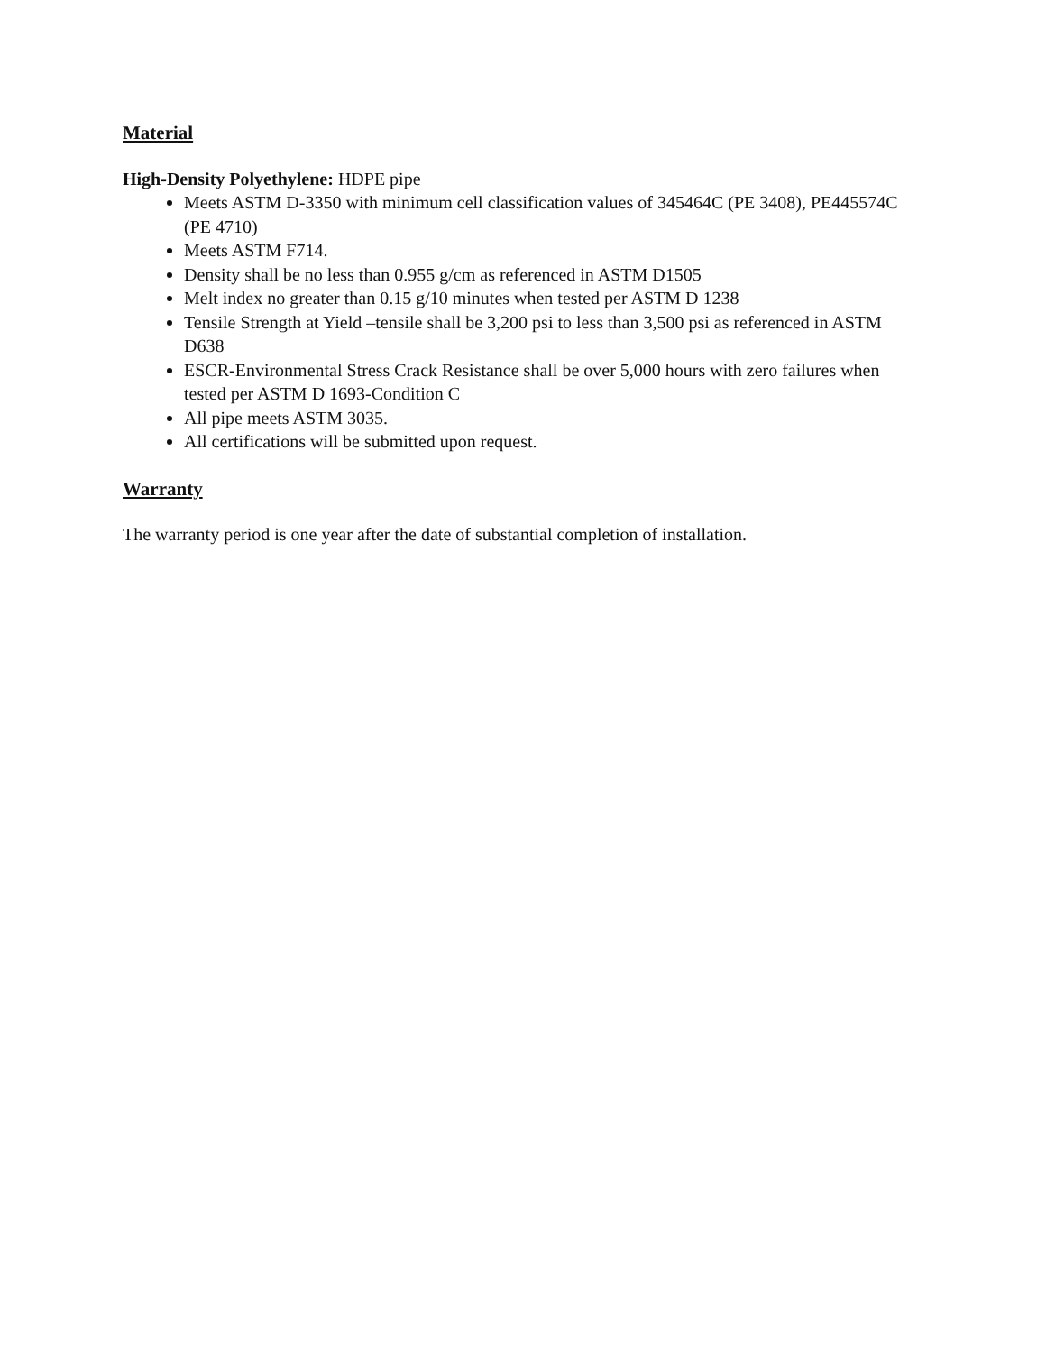Material
High-Density Polyethylene: HDPE pipe
Meets ASTM D-3350 with minimum cell classification values of 345464C (PE 3408), PE445574C (PE 4710)
Meets ASTM F714.
Density shall be no less than 0.955 g/cm as referenced in ASTM D1505
Melt index no greater than 0.15 g/10 minutes when tested per ASTM D 1238
Tensile Strength at Yield –tensile shall be 3,200 psi to less than 3,500 psi as referenced in ASTM D638
ESCR-Environmental Stress Crack Resistance shall be over 5,000 hours with zero failures when tested per ASTM D 1693-Condition C
All pipe meets ASTM 3035.
All certifications will be submitted upon request.
Warranty
The warranty period is one year after the date of substantial completion of installation.